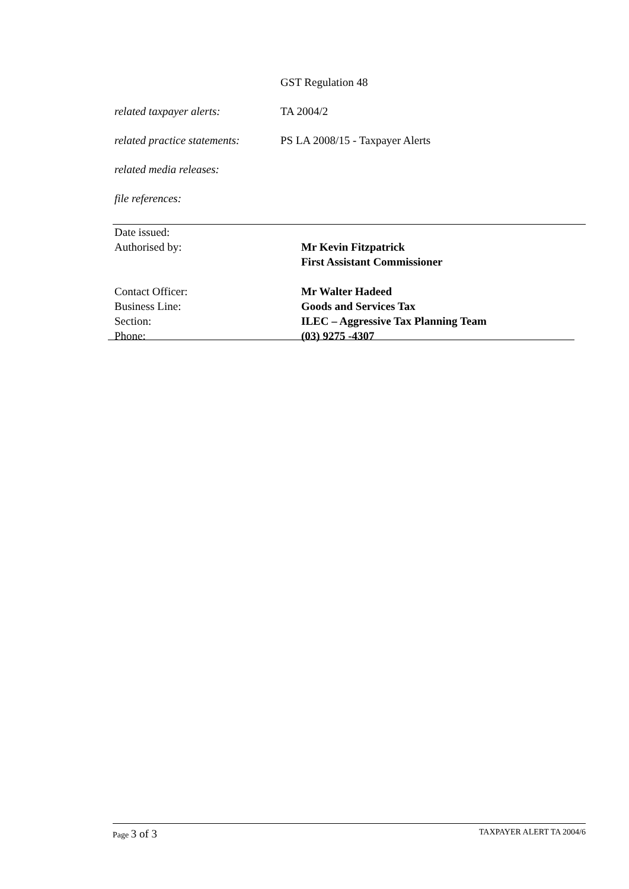GST Regulation 48
related taxpayer alerts: TA 2004/2
related practice statements: PS LA 2008/15 - Taxpayer Alerts
related media releases:
file references:
| Date issued: | |
| Authorised by: | Mr Kevin Fitzpatrick First Assistant Commissioner |
| Contact Officer: | Mr Walter Hadeed |
| Business Line: | Goods and Services Tax |
| Section: | ILEC – Aggressive Tax Planning Team |
| Phone: | (03) 9275 -4307 |
Page 3 of 3 TAXPAYER ALERT TA 2004/6